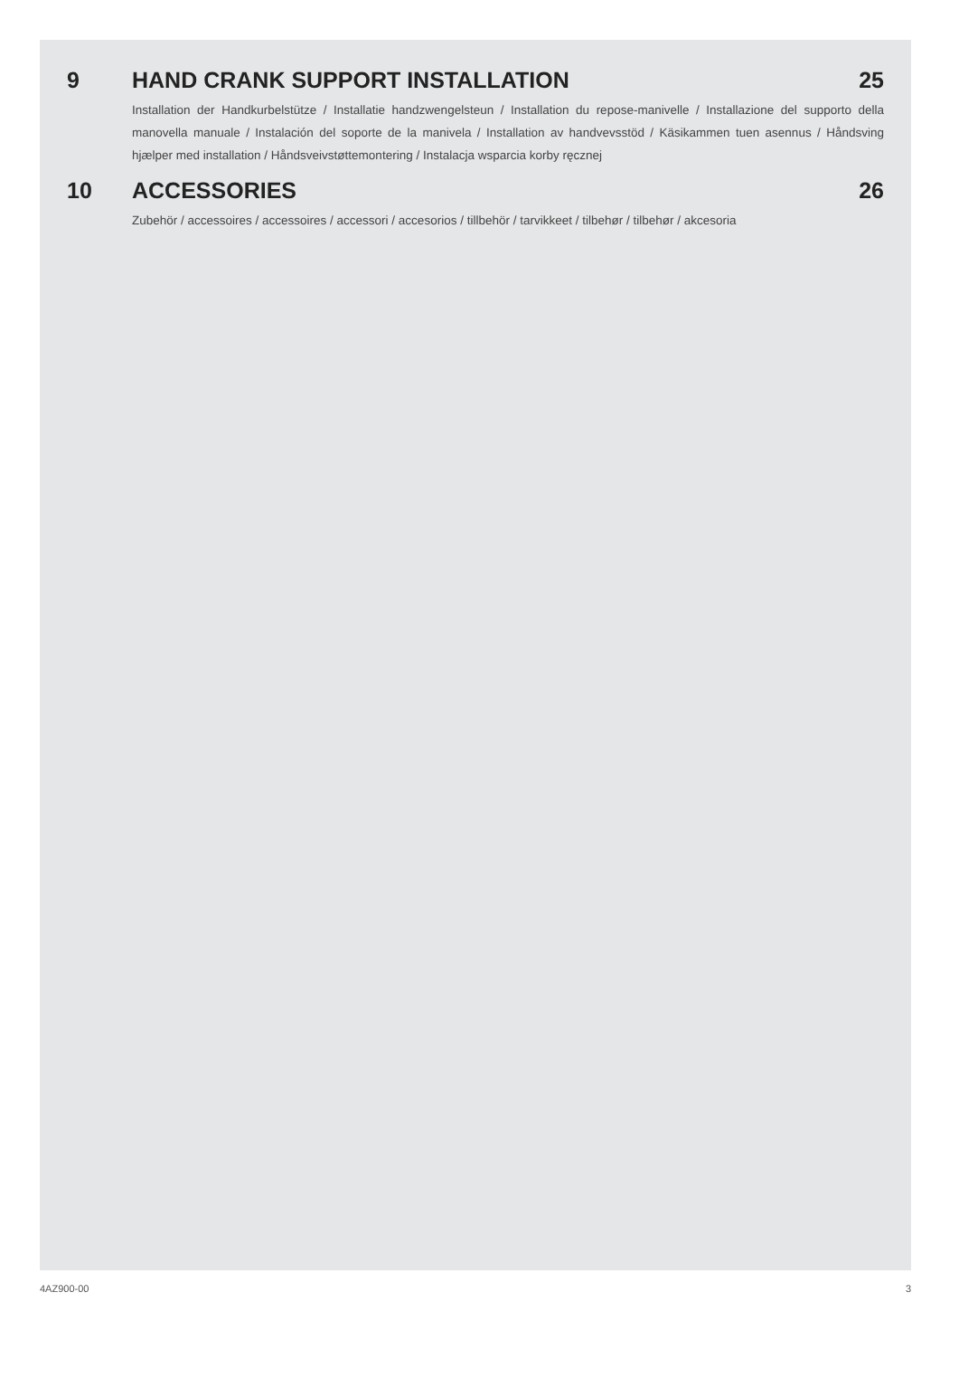9 HAND CRANK SUPPORT INSTALLATION
25
Installation der Handkurbelstütze / Installatie handzwengelsteun / Installation du repose-manivelle / Installazione del supporto della manovella manuale / Instalación del soporte de la manivela / Installation av handvevsstöd / Käsikammen tuen asennus / Håndsving hjælper med installation / Håndsveivstøttemontering / Instalacja wsparcia korby ręcznej
10 ACCESSORIES 26
Zubehör / accessoires / accessoires / accessori / accesorios / tillbehör / tarvikkeet / tilbehør / tilbehør / akcesoria
4AZ900-00 3